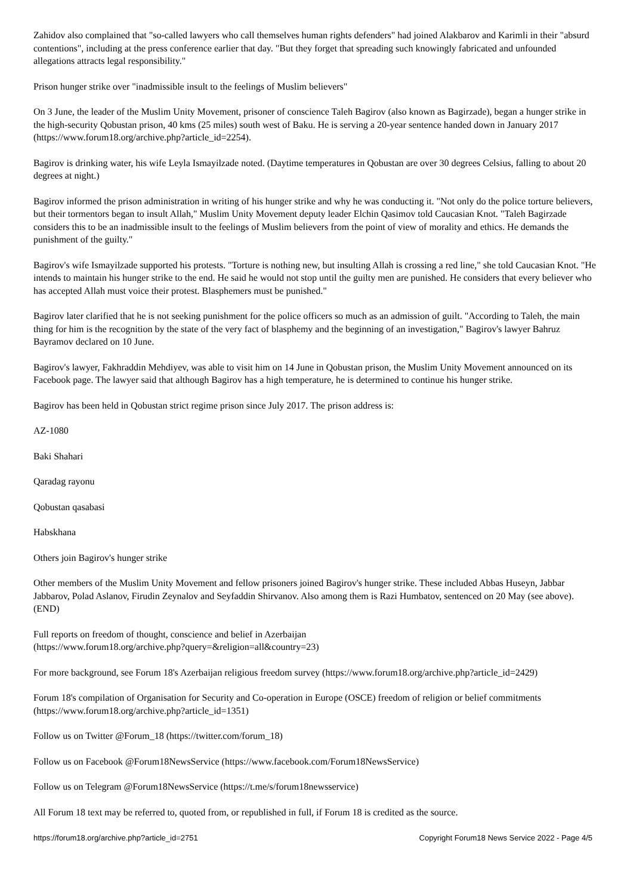Zahidov also complained that "so-called lawyers who call themselves human rights defenders" had joined Alakbarov and Karimli in their "absurd contentions", including at the press conference earlier that day. "But they forget that spreading such knowingly fabricated and unfounded allegations attracts legal responsibility."
Prison hunger strike over "inadmissible insult to the feelings of Muslim believers"
On 3 June, the leader of the Muslim Unity Movement, prisoner of conscience Taleh Bagirov (also known as Bagirzade), began a hunger strike in the high-security Qobustan prison, 40 kms (25 miles) south west of Baku. He is serving a 20-year sentence handed down in January 2017 (https://www.forum18.org/archive.php?article_id=2254).
Bagirov is drinking water, his wife Leyla Ismayilzade noted. (Daytime temperatures in Qobustan are over 30 degrees Celsius, falling to about 20 degrees at night.)
Bagirov informed the prison administration in writing of his hunger strike and why he was conducting it. "Not only do the police torture believers, but their tormentors began to insult Allah," Muslim Unity Movement deputy leader Elchin Qasimov told Caucasian Knot. "Taleh Bagirzade considers this to be an inadmissible insult to the feelings of Muslim believers from the point of view of morality and ethics. He demands the punishment of the guilty."
Bagirov's wife Ismayilzade supported his protests. "Torture is nothing new, but insulting Allah is crossing a red line," she told Caucasian Knot. "He intends to maintain his hunger strike to the end. He said he would not stop until the guilty men are punished. He considers that every believer who has accepted Allah must voice their protest. Blasphemers must be punished."
Bagirov later clarified that he is not seeking punishment for the police officers so much as an admission of guilt. "According to Taleh, the main thing for him is the recognition by the state of the very fact of blasphemy and the beginning of an investigation," Bagirov's lawyer Bahruz Bayramov declared on 10 June.
Bagirov's lawyer, Fakhraddin Mehdiyev, was able to visit him on 14 June in Qobustan prison, the Muslim Unity Movement announced on its Facebook page. The lawyer said that although Bagirov has a high temperature, he is determined to continue his hunger strike.
Bagirov has been held in Qobustan strict regime prison since July 2017. The prison address is:
AZ-1080
Baki Shahari
Qaradag rayonu
Qobustan qasabasi
Habskhana
Others join Bagirov's hunger strike
Other members of the Muslim Unity Movement and fellow prisoners joined Bagirov's hunger strike. These included Abbas Huseyn, Jabbar Jabbarov, Polad Aslanov, Firudin Zeynalov and Seyfaddin Shirvanov. Also among them is Razi Humbatov, sentenced on 20 May (see above). (END)
Full reports on freedom of thought, conscience and belief in Azerbaijan
(https://www.forum18.org/archive.php?query=&religion=all&country=23)
For more background, see Forum 18's Azerbaijan religious freedom survey (https://www.forum18.org/archive.php?article_id=2429)
Forum 18's compilation of Organisation for Security and Co-operation in Europe (OSCE) freedom of religion or belief commitments (https://www.forum18.org/archive.php?article_id=1351)
Follow us on Twitter @Forum_18 (https://twitter.com/forum_18)
Follow us on Facebook @Forum18NewsService (https://www.facebook.com/Forum18NewsService)
Follow us on Telegram @Forum18NewsService (https://t.me/s/forum18newsservice)
All Forum 18 text may be referred to, quoted from, or republished in full, if Forum 18 is credited as the source.
https://forum18.org/archive.php?article_id=2751 Copyright Forum18 News Service 2022 - Page 4/5